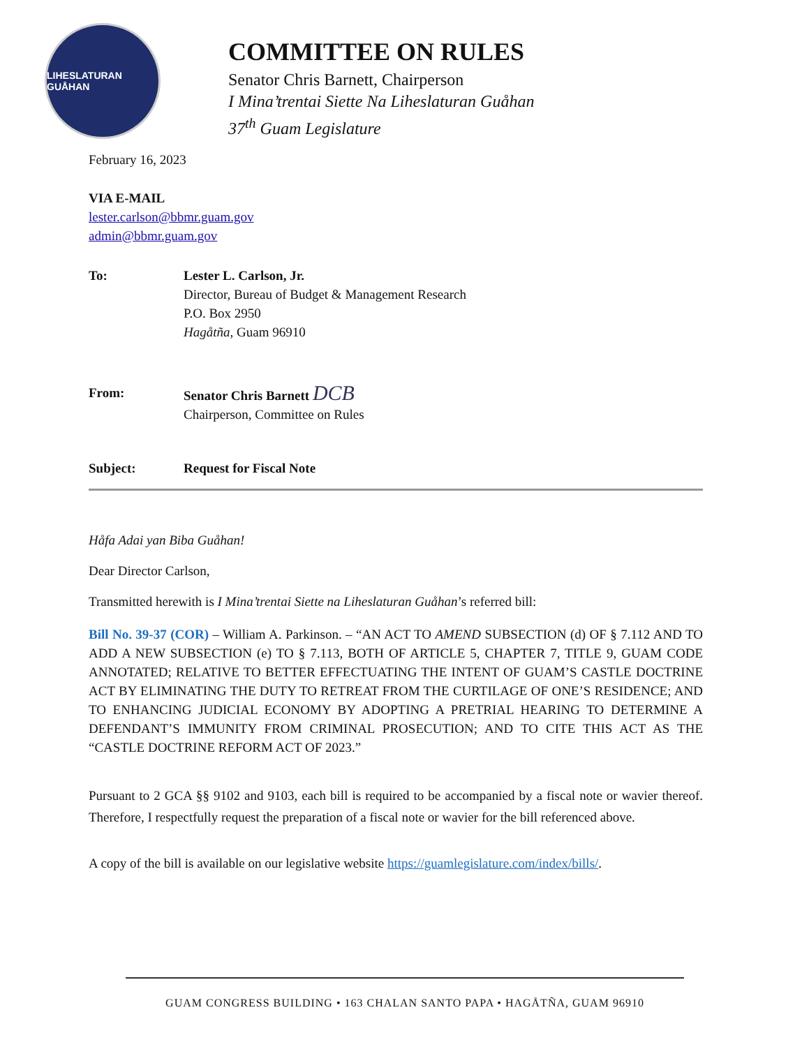LIHESLATURAN GUÅHAN
COMMITTEE ON RULES
Senator Chris Barnett, Chairperson
I Mina’trentai Siette Na Liheslaturan Guåhan
37<sup>th</sup> Guam Legislature
February 16, 2023
VIA E-MAIL
lester.carlson@bbmr.guam.gov
admin@bbmr.guam.gov
To: Lester L. Carlson, Jr.
Director, Bureau of Budget & Management Research
P.O. Box 2950
Hagåtña, Guam 96910
From: Senator Chris Barnett DCB
Chairperson, Committee on Rules
Subject: Request for Fiscal Note
Håfa Adai yan Biba Guåhan!
Dear Director Carlson,
Transmitted herewith is I Mina’trentai Siette na Liheslaturan Guåhan’s referred bill:
Bill No. 39-37 (COR) – William A. Parkinson. – “AN ACT TO AMEND SUBSECTION (d) OF § 7.112 AND TO ADD A NEW SUBSECTION (e) TO § 7.113, BOTH OF ARTICLE 5, CHAPTER 7, TITLE 9, GUAM CODE ANNOTATED; RELATIVE TO BETTER EFFECTUATING THE INTENT OF GUAM’S CASTLE DOCTRINE ACT BY ELIMINATING THE DUTY TO RETREAT FROM THE CURTILAGE OF ONE’S RESIDENCE; AND TO ENHANCING JUDICIAL ECONOMY BY ADOPTING A PRETRIAL HEARING TO DETERMINE A DEFENDANT’S IMMUNITY FROM CRIMINAL PROSECUTION; AND TO CITE THIS ACT AS THE “CASTLE DOCTRINE REFORM ACT OF 2023.”
Pursuant to 2 GCA §§ 9102 and 9103, each bill is required to be accompanied by a fiscal note or wavier thereof. Therefore, I respectfully request the preparation of a fiscal note or wavier for the bill referenced above.
A copy of the bill is available on our legislative website https://guamlegislature.com/index/bills/.
GUAM CONGRESS BUILDING • 163 CHALAN SANTO PAPA • HAGÅTÑA, GUAM 96910